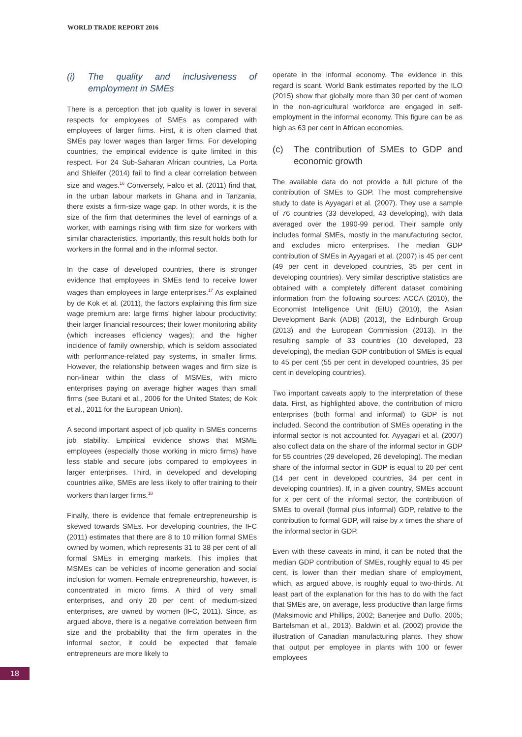WORLD TRADE REPORT 2016
(i) The quality and inclusiveness of employment in SMEs
There is a perception that job quality is lower in several respects for employees of SMEs as compared with employees of larger firms. First, it is often claimed that SMEs pay lower wages than larger firms. For developing countries, the empirical evidence is quite limited in this respect. For 24 Sub-Saharan African countries, La Porta and Shleifer (2014) fail to find a clear correlation between size and wages.<sup>16</sup> Conversely, Falco et al. (2011) find that, in the urban labour markets in Ghana and in Tanzania, there exists a firm-size wage gap. In other words, it is the size of the firm that determines the level of earnings of a worker, with earnings rising with firm size for workers with similar characteristics. Importantly, this result holds both for workers in the formal and in the informal sector.
In the case of developed countries, there is stronger evidence that employees in SMEs tend to receive lower wages than employees in large enterprises.<sup>17</sup> As explained by de Kok et al. (2011), the factors explaining this firm size wage premium are: large firms’ higher labour productivity; their larger financial resources; their lower monitoring ability (which increases efficiency wages); and the higher incidence of family ownership, which is seldom associated with performance-related pay systems, in smaller firms. However, the relationship between wages and firm size is non-linear within the class of MSMEs, with micro enterprises paying on average higher wages than small firms (see Butani et al., 2006 for the United States; de Kok et al., 2011 for the European Union).
A second important aspect of job quality in SMEs concerns job stability. Empirical evidence shows that MSME employees (especially those working in micro firms) have less stable and secure jobs compared to employees in larger enterprises. Third, in developed and developing countries alike, SMEs are less likely to offer training to their workers than larger firms.<sup>18</sup>
Finally, there is evidence that female entrepreneurship is skewed towards SMEs. For developing countries, the IFC (2011) estimates that there are 8 to 10 million formal SMEs owned by women, which represents 31 to 38 per cent of all formal SMEs in emerging markets. This implies that MSMEs can be vehicles of income generation and social inclusion for women. Female entrepreneurship, however, is concentrated in micro firms. A third of very small enterprises, and only 20 per cent of medium-sized enterprises, are owned by women (IFC, 2011). Since, as argued above, there is a negative correlation between firm size and the probability that the firm operates in the informal sector, it could be expected that female entrepreneurs are more likely to
operate in the informal economy. The evidence in this regard is scant. World Bank estimates reported by the ILO (2015) show that globally more than 30 per cent of women in the non-agricultural workforce are engaged in self-employment in the informal economy. This figure can be as high as 63 per cent in African economies.
(c) The contribution of SMEs to GDP and economic growth
The available data do not provide a full picture of the contribution of SMEs to GDP. The most comprehensive study to date is Ayyagari et al. (2007). They use a sample of 76 countries (33 developed, 43 developing), with data averaged over the 1990-99 period. Their sample only includes formal SMEs, mostly in the manufacturing sector, and excludes micro enterprises. The median GDP contribution of SMEs in Ayyagari et al. (2007) is 45 per cent (49 per cent in developed countries, 35 per cent in developing countries). Very similar descriptive statistics are obtained with a completely different dataset combining information from the following sources: ACCA (2010), the Economist Intelligence Unit (EIU) (2010), the Asian Development Bank (ADB) (2013), the Edinburgh Group (2013) and the European Commission (2013). In the resulting sample of 33 countries (10 developed, 23 developing), the median GDP contribution of SMEs is equal to 45 per cent (55 per cent in developed countries, 35 per cent in developing countries).
Two important caveats apply to the interpretation of these data. First, as highlighted above, the contribution of micro enterprises (both formal and informal) to GDP is not included. Second the contribution of SMEs operating in the informal sector is not accounted for. Ayyagari et al. (2007) also collect data on the share of the informal sector in GDP for 55 countries (29 developed, 26 developing). The median share of the informal sector in GDP is equal to 20 per cent (14 per cent in developed countries, 34 per cent in developing countries). If, in a given country, SMEs account for x per cent of the informal sector, the contribution of SMEs to overall (formal plus informal) GDP, relative to the contribution to formal GDP, will raise by x times the share of the informal sector in GDP.
Even with these caveats in mind, it can be noted that the median GDP contribution of SMEs, roughly equal to 45 per cent, is lower than their median share of employment, which, as argued above, is roughly equal to two-thirds. At least part of the explanation for this has to do with the fact that SMEs are, on average, less productive than large firms (Maksimovic and Phillips, 2002; Banerjee and Duflo, 2005; Bartelsman et al., 2013). Baldwin et al. (2002) provide the illustration of Canadian manufacturing plants. They show that output per employee in plants with 100 or fewer employees
18